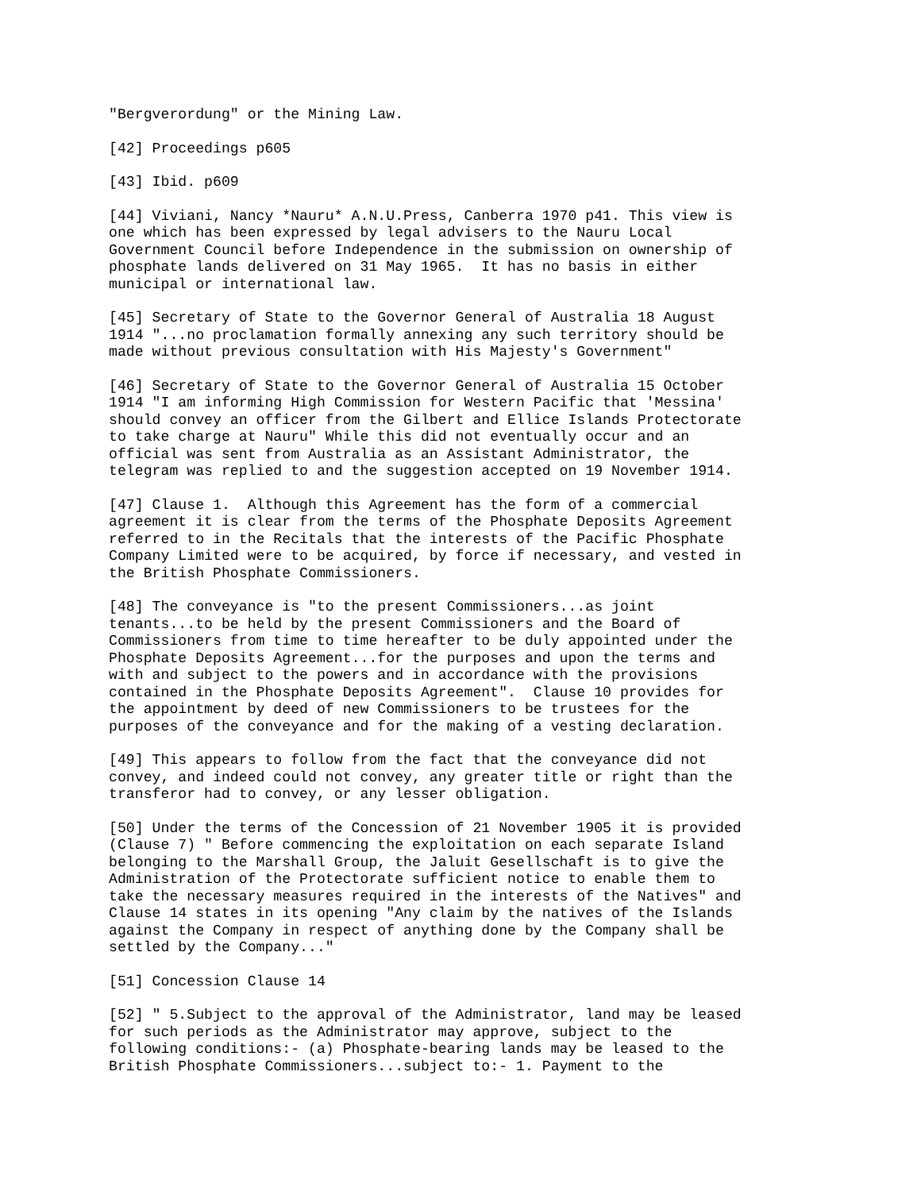"Bergverordung" or the Mining Law.
[42] Proceedings p605
[43] Ibid. p609
[44] Viviani, Nancy *Nauru* A.N.U.Press, Canberra 1970 p41. This view is one which has been expressed by legal advisers to the Nauru Local Government Council before Independence in the submission on ownership of phosphate lands delivered on 31 May 1965. It has no basis in either municipal or international law.
[45] Secretary of State to the Governor General of Australia 18 August 1914 "...no proclamation formally annexing any such territory should be made without previous consultation with His Majesty's Government"
[46] Secretary of State to the Governor General of Australia 15 October 1914 "I am informing High Commission for Western Pacific that 'Messina' should convey an officer from the Gilbert and Ellice Islands Protectorate to take charge at Nauru" While this did not eventually occur and an official was sent from Australia as an Assistant Administrator, the telegram was replied to and the suggestion accepted on 19 November 1914.
[47] Clause 1. Although this Agreement has the form of a commercial agreement it is clear from the terms of the Phosphate Deposits Agreement referred to in the Recitals that the interests of the Pacific Phosphate Company Limited were to be acquired, by force if necessary, and vested in the British Phosphate Commissioners.
[48] The conveyance is "to the present Commissioners...as joint tenants...to be held by the present Commissioners and the Board of Commissioners from time to time hereafter to be duly appointed under the Phosphate Deposits Agreement...for the purposes and upon the terms and with and subject to the powers and in accordance with the provisions contained in the Phosphate Deposits Agreement". Clause 10 provides for the appointment by deed of new Commissioners to be trustees for the purposes of the conveyance and for the making of a vesting declaration.
[49] This appears to follow from the fact that the conveyance did not convey, and indeed could not convey, any greater title or right than the transferor had to convey, or any lesser obligation.
[50] Under the terms of the Concession of 21 November 1905 it is provided (Clause 7) " Before commencing the exploitation on each separate Island belonging to the Marshall Group, the Jaluit Gesellschaft is to give the Administration of the Protectorate sufficient notice to enable them to take the necessary measures required in the interests of the Natives" and Clause 14 states in its opening "Any claim by the natives of the Islands against the Company in respect of anything done by the Company shall be settled by the Company..."
[51] Concession Clause 14
[52] " 5.Subject to the approval of the Administrator, land may be leased for such periods as the Administrator may approve, subject to the following conditions:- (a) Phosphate-bearing lands may be leased to the British Phosphate Commissioners...subject to:- 1. Payment to the